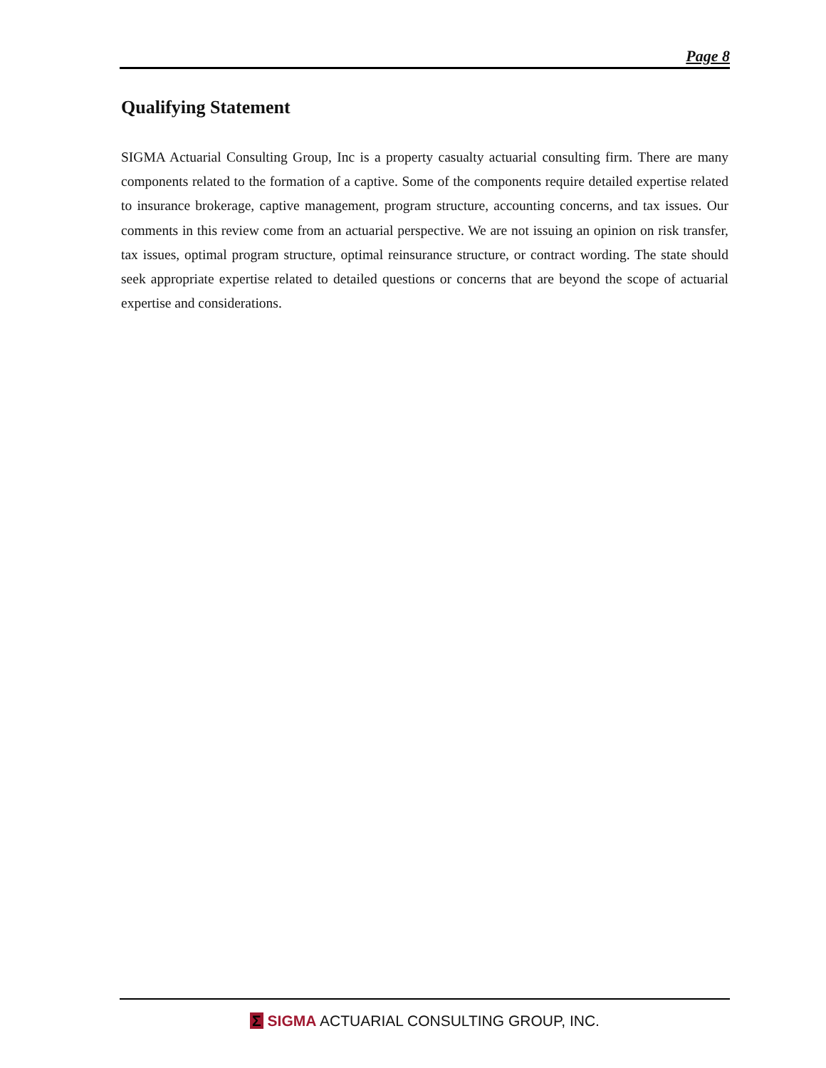Page 8
Qualifying Statement
SIGMA Actuarial Consulting Group, Inc is a property casualty actuarial consulting firm. There are many components related to the formation of a captive. Some of the components require detailed expertise related to insurance brokerage, captive management, program structure, accounting concerns, and tax issues. Our comments in this review come from an actuarial perspective. We are not issuing an opinion on risk transfer, tax issues, optimal program structure, optimal reinsurance structure, or contract wording. The state should seek appropriate expertise related to detailed questions or concerns that are beyond the scope of actuarial expertise and considerations.
Σ SIGMA ACTUARIAL CONSULTING GROUP, INC.